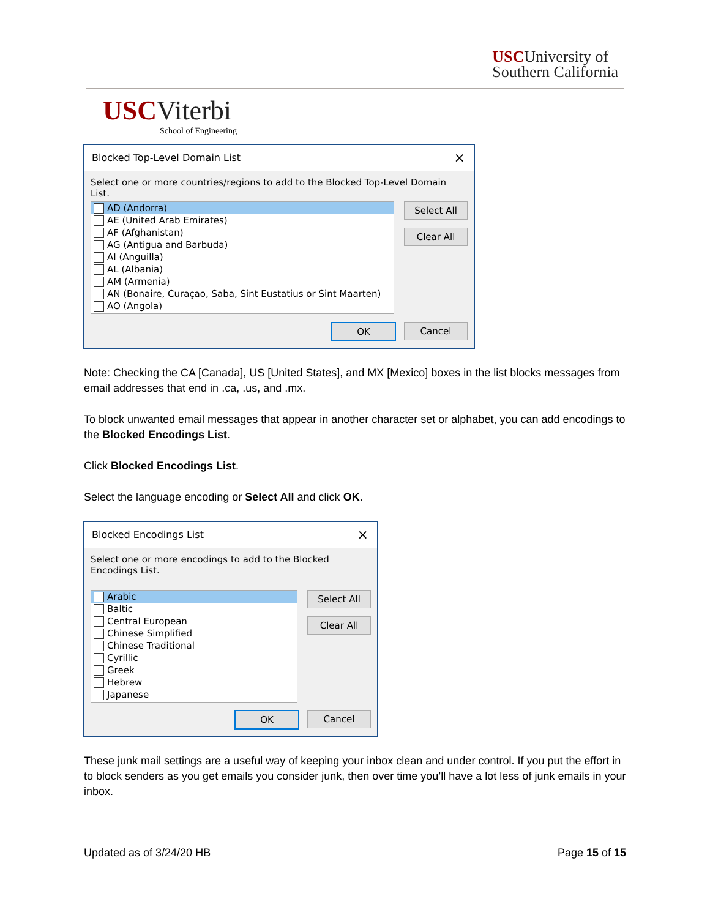USCUniversity of
Southern California
USC Viterbi
School of Engineering
Blocked Top-Level Domain List ×
Select one or more countries/regions to add to the Blocked Top-Level Domain List.
AD (Andorra)
AE (United Arab Emirates)
AF (Afghanistan)
AG (Antigua and Barbuda)
AI (Anguilla)
AL (Albania)
AM (Armenia)
AN (Bonaire, Curaçao, Saba, Sint Eustatius or Sint Maarten)
AO (Angola)
Select All
Clear All
OK Cancel
Note: Checking the CA [Canada], US [United States], and MX [Mexico] boxes in the list blocks messages from email addresses that end in .ca, .us, and .mx.
To block unwanted email messages that appear in another character set or alphabet, you can add encodings to the Blocked Encodings List.
Click Blocked Encodings List.
Select the language encoding or Select All and click OK.
Blocked Encodings List ×
Select one or more encodings to add to the Blocked Encodings List.
Arabic
Baltic
Central European
Chinese Simplified
Chinese Traditional
Cyrillic
Greek
Hebrew
Japanese
Select All
Clear All
OK Cancel
These junk mail settings are a useful way of keeping your inbox clean and under control. If you put the effort in to block senders as you get emails you consider junk, then over time you’ll have a lot less of junk emails in your inbox.
Updated as of 3/24/20 HB Page 15 of 15